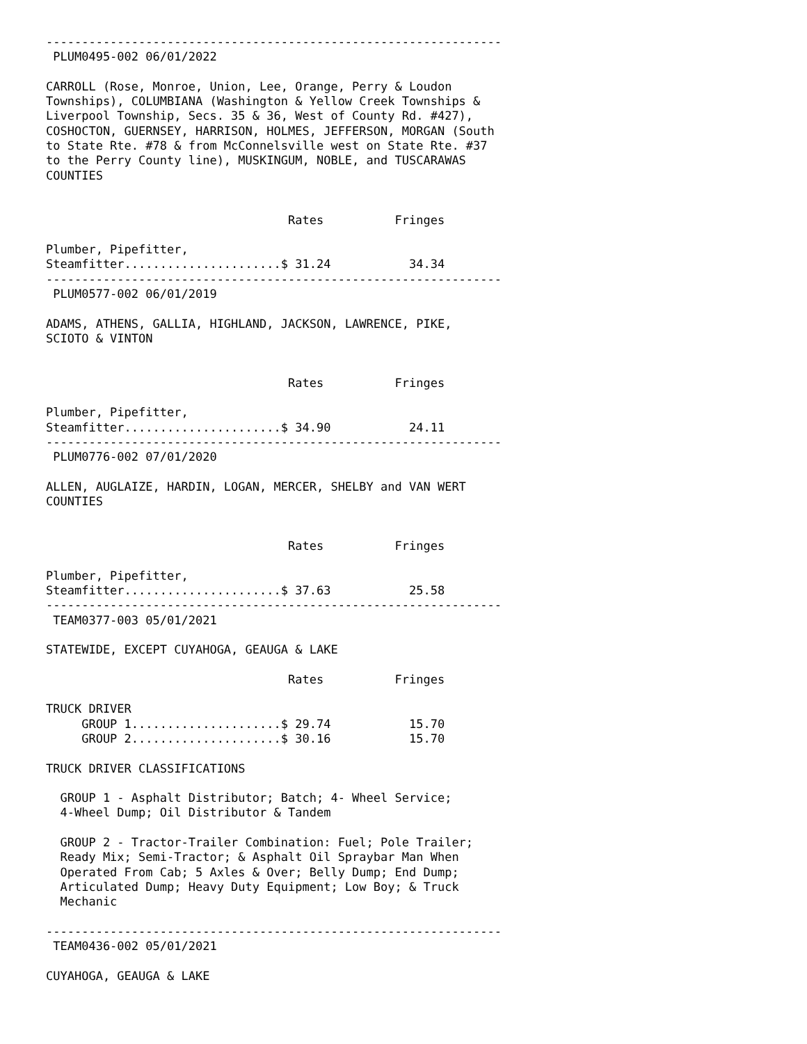----------------------------------------------------------------
 PLUM0495-002 06/01/2022

CARROLL (Rose, Monroe, Union, Lee, Orange, Perry & Loudon
Townships), COLUMBIANA (Washington & Yellow Creek Townships &
Liverpool Township, Secs. 35 & 36, West of County Rd. #427),
COSHOCTON, GUERNSEY, HARRISON, HOLMES, JEFFERSON, MORGAN (South
to State Rte. #78 & from McConnelsville west on State Rte. #37
to the Perry County line), MUSKINGUM, NOBLE, and TUSCARAWAS
COUNTIES


                                  Rates          Fringes

Plumber, Pipefitter,
Steamfitter......................$ 31.24           34.34
----------------------------------------------------------------
 PLUM0577-002 06/01/2019

ADAMS, ATHENS, GALLIA, HIGHLAND, JACKSON, LAWRENCE, PIKE,
SCIOTO & VINTON


                                  Rates          Fringes

Plumber, Pipefitter,
Steamfitter......................$ 34.90           24.11
----------------------------------------------------------------
 PLUM0776-002 07/01/2020

ALLEN, AUGLAIZE, HARDIN, LOGAN, MERCER, SHELBY and VAN WERT
COUNTIES


                                  Rates          Fringes

Plumber, Pipefitter,
Steamfitter......................$ 37.63           25.58
----------------------------------------------------------------
 TEAM0377-003 05/01/2021

STATEWIDE, EXCEPT CUYAHOGA, GEAUGA & LAKE

                                  Rates          Fringes

TRUCK DRIVER
     GROUP 1.....................$ 29.74           15.70
     GROUP 2.....................$ 30.16           15.70

TRUCK DRIVER CLASSIFICATIONS

  GROUP 1 - Asphalt Distributor; Batch; 4- Wheel Service;
  4-Wheel Dump; Oil Distributor & Tandem

  GROUP 2 - Tractor-Trailer Combination: Fuel; Pole Trailer;
  Ready Mix; Semi-Tractor; & Asphalt Oil Spraybar Man When
  Operated From Cab; 5 Axles & Over; Belly Dump; End Dump;
  Articulated Dump; Heavy Duty Equipment; Low Boy; & Truck
  Mechanic

----------------------------------------------------------------
 TEAM0436-002 05/01/2021

CUYAHOGA, GEAUGA & LAKE